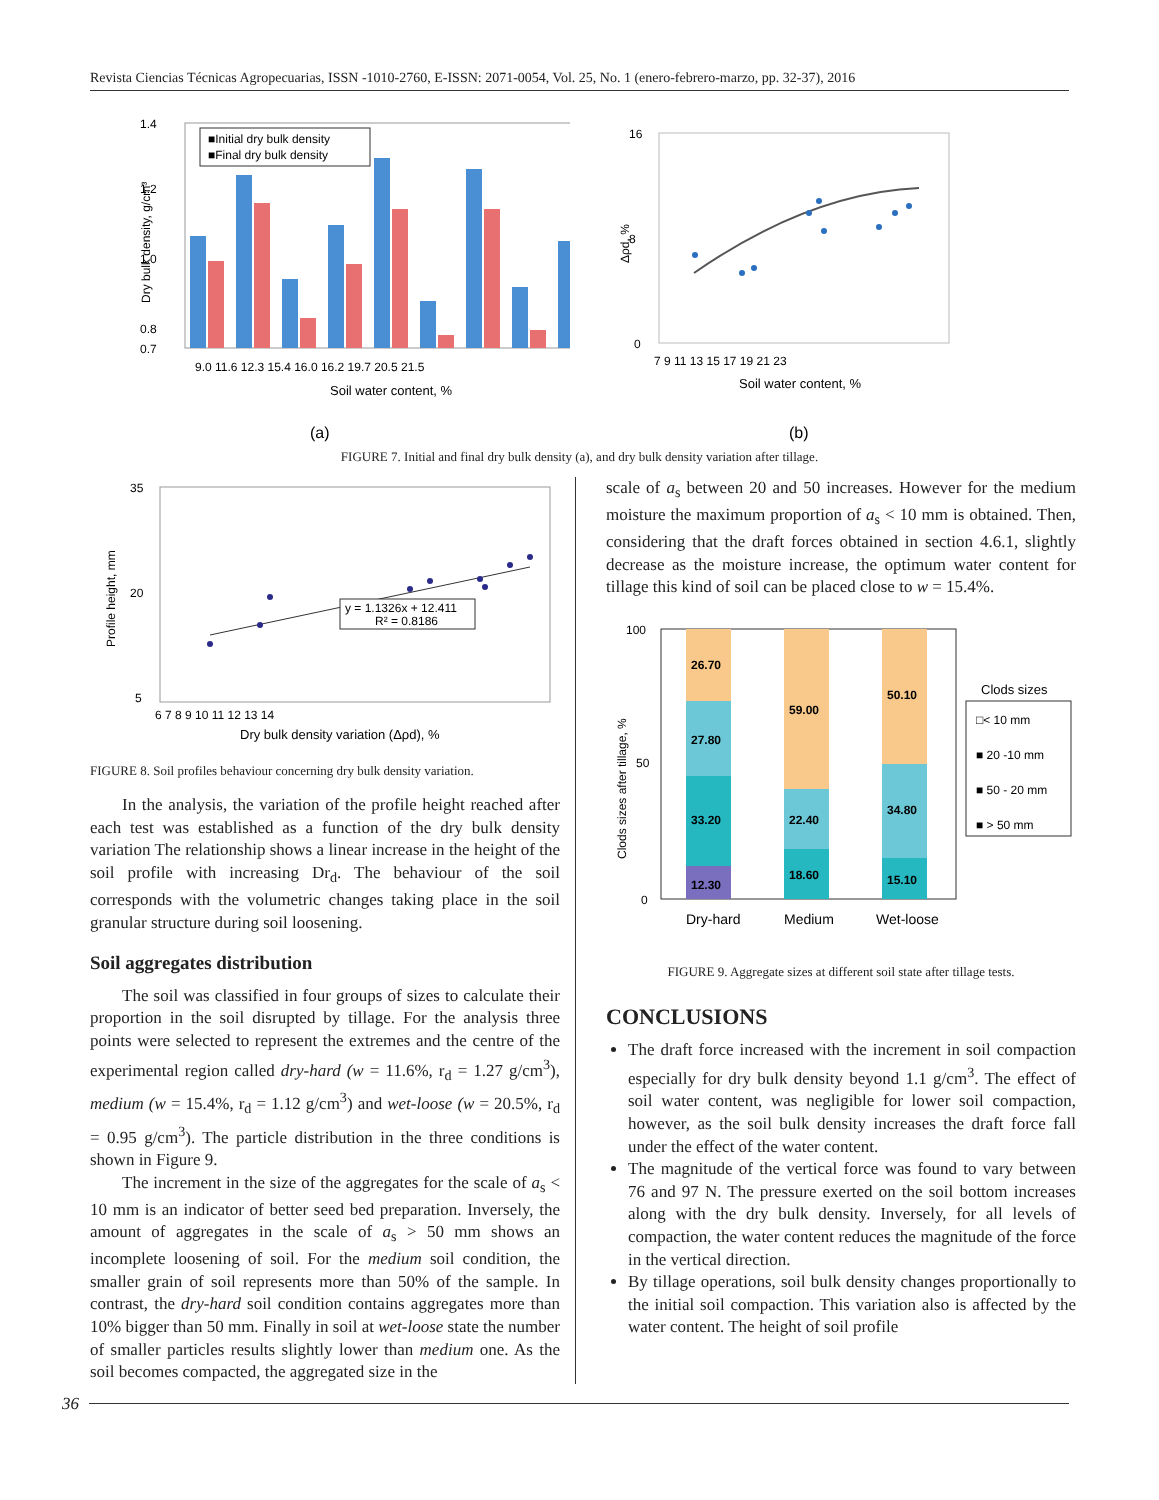Revista Ciencias Técnicas Agropecuarias, ISSN -1010-2760, E-ISSN: 2071-0054, Vol. 25, No. 1 (enero-febrero-marzo, pp. 32-37), 2016
1.4
1.2
1.0
0.8
0.7
■Initial dry bulk density
■Final dry bulk density
9.0 11.6 12.3 15.4 16.0 16.2 19.7 20.5 21.5
Soil water content, %
Dry bulk density, g/cm³
(a)
16
8
0
7 9 11 13 15 17 19 21 23
Soil water content, %
Δρd, %
(b)
FIGURE 7. Initial and final dry bulk density (a), and dry bulk density variation after tillage.
35
20
5
y = 1.1326x + 12.411
R² = 0.8186
6 7 8 9 10 11 12 13 14
Dry bulk density variation (Δρd), %
Profile height, mm
FIGURE 8. Soil profiles behaviour concerning dry bulk density variation.
In the analysis, the variation of the profile height reached after each test was established as a function of the dry bulk density variation The relationship shows a linear increase in the height of the soil profile with increasing Dr<sub>d</sub>. The behaviour of the soil corresponds with the volumetric changes taking place in the soil granular structure during soil loosening.
Soil aggregates distribution
The soil was classified in four groups of sizes to calculate their proportion in the soil disrupted by tillage. For the analysis three points were selected to represent the extremes and the centre of the experimental region called dry-hard (w = 11.6%, r<sub>d</sub> = 1.27 g/cm<sup>3</sup>), medium (w = 15.4%, r<sub>d</sub> = 1.12 g/cm<sup>3</sup>) and wet-loose (w = 20.5%, r<sub>d</sub> = 0.95 g/cm<sup>3</sup>). The particle distribution in the three conditions is shown in Figure 9.
The increment in the size of the aggregates for the scale of a<sub>s</sub> < 10 mm is an indicator of better seed bed preparation. Inversely, the amount of aggregates in the scale of a<sub>s</sub> > 50 mm shows an incomplete loosening of soil. For the medium soil condition, the smaller grain of soil represents more than 50% of the sample. In contrast, the dry-hard soil condition contains aggregates more than 10% bigger than 50 mm. Finally in soil at wet-loose state the number of smaller particles results slightly lower than medium one. As the soil becomes compacted, the aggregated size in the
scale of a<sub>s</sub> between 20 and 50 increases. However for the medium moisture the maximum proportion of a<sub>s</sub> < 10 mm is obtained. Then, considering that the draft forces obtained in section 4.6.1, slightly decrease as the moisture increase, the optimum water content for tillage this kind of soil can be placed close to w = 15.4%.
100
50
0
12.30
33.20
27.80
26.70
18.60
22.40
59.00
15.10
34.80
50.10
Dry-hard
Medium
Wet-loose
Clods sizes
□< 10 mm
■ 20 -10 mm
■ 50 - 20 mm
■ > 50 mm
Clods sizes after tillage, %
FIGURE 9. Aggregate sizes at different soil state after tillage tests.
CONCLUSIONS
The draft force increased with the increment in soil compaction especially for dry bulk density beyond 1.1 g/cm<sup>3</sup>. The effect of soil water content, was negligible for lower soil compaction, however, as the soil bulk density increases the draft force fall under the effect of the water content.
The magnitude of the vertical force was found to vary between 76 and 97 N. The pressure exerted on the soil bottom increases along with the dry bulk density. Inversely, for all levels of compaction, the water content reduces the magnitude of the force in the vertical direction.
By tillage operations, soil bulk density changes proportionally to the initial soil compaction. This variation also is affected by the water content. The height of soil profile
36